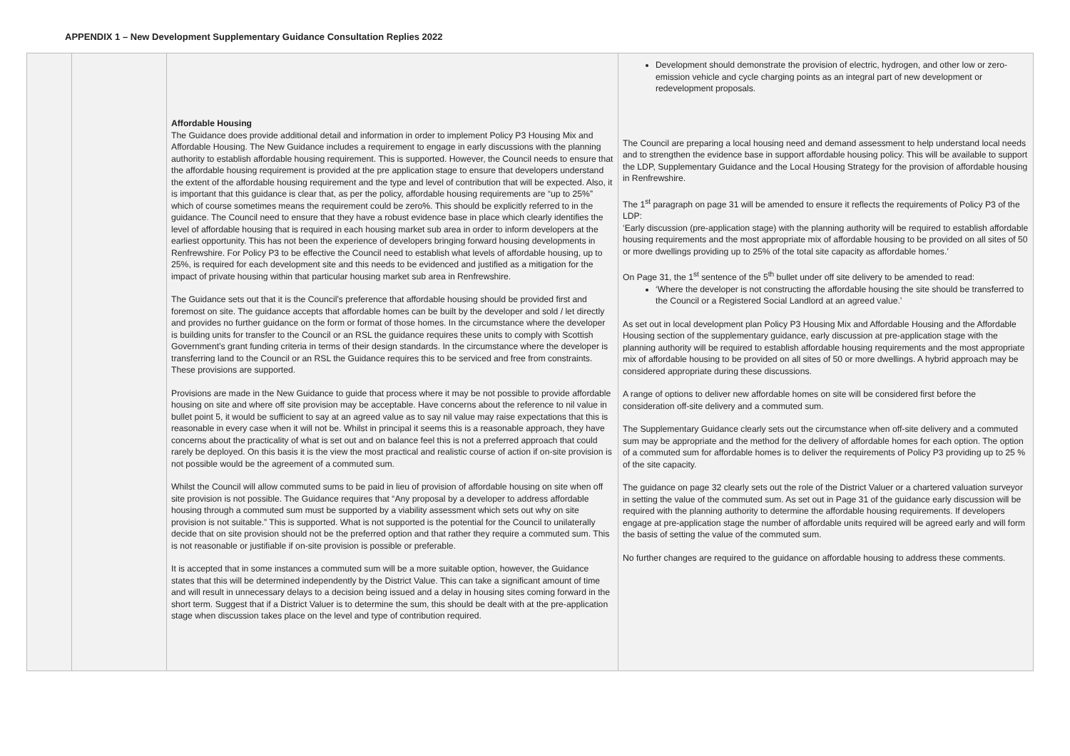APPENDIX 1 – New Development Supplementary Guidance Consultation Replies 2022
| | | Affordable Housing The Guidance does provide additional detail and information in order to implement Policy P3 Housing Mix and Affordable Housing. The New Guidance includes a requirement to engage in early discussions with the planning authority to establish affordable housing requirement. This is supported. However, the Council needs to ensure that the affordable housing requirement is provided at the pre application stage to ensure that developers understand the extent of the affordable housing requirement and the type and level of contribution that will be expected. Also, it is important that this guidance is clear that, as per the policy, affordable housing requirements are “up to 25%” which of course sometimes means the requirement could be zero%. This should be explicitly referred to in the guidance. The Council need to ensure that they have a robust evidence base in place which clearly identifies the level of affordable housing that is required in each housing market sub area in order to inform developers at the earliest opportunity. This has not been the experience of developers bringing forward housing developments in Renfrewshire. For Policy P3 to be effective the Council need to establish what levels of affordable housing, up to 25%, is required for each development site and this needs to be evidenced and justified as a mitigation for the impact of private housing within that particular housing market sub area in Renfrewshire. The Guidance sets out that it is the Council’s preference that affordable housing should be provided first and foremost on site. The guidance accepts that affordable homes can be built by the developer and sold / let directly and provides no further guidance on the form or format of those homes. In the circumstance where the developer is building units for transfer to the Council or an RSL the guidance requires these units to comply with Scottish Government’s grant funding criteria in terms of their design standards. In the circumstance where the developer is transferring land to the Council or an RSL the Guidance requires this to be serviced and free from constraints. These provisions are supported. Provisions are made in the New Guidance to guide that process where it may be not possible to provide affordable housing on site and where off site provision may be acceptable. Have concerns about the reference to nil value in bullet point 5, it would be sufficient to say at an agreed value as to say nil value may raise expectations that this is reasonable in every case when it will not be. Whilst in principal it seems this is a reasonable approach, they have concerns about the practicality of what is set out and on balance feel this is not a preferred approach that could rarely be deployed. On this basis it is the view the most practical and realistic course of action if on-site provision is not possible would be the agreement of a commuted sum. Whilst the Council will allow commuted sums to be paid in lieu of provision of affordable housing on site when off site provision is not possible. The Guidance requires that “Any proposal by a developer to address affordable housing through a commuted sum must be supported by a viability assessment which sets out why on site provision is not suitable.” This is supported. What is not supported is the potential for the Council to unilaterally decide that on site provision should not be the preferred option and that rather they require a commuted sum. This is not reasonable or justifiable if on-site provision is possible or preferable. It is accepted that in some instances a commuted sum will be a more suitable option, however, the Guidance states that this will be determined independently by the District Value. This can take a significant amount of time and will result in unnecessary delays to a decision being issued and a delay in housing sites coming forward in the short term. Suggest that if a District Valuer is to determine the sum, this should be dealt with at the pre-application stage when discussion takes place on the level and type of contribution required. | Development should demonstrate the provision of electric, hydrogen, and other low or zero-emission vehicle and cycle charging points as an integral part of new development or redevelopment proposals. The Council are preparing a local housing need and demand assessment to help understand local needs and to strengthen the evidence base in support affordable housing policy. This will be available to support the LDP, Supplementary Guidance and the Local Housing Strategy for the provision of affordable housing in Renfrewshire. The 1<sup>st</sup> paragraph on page 31 will be amended to ensure it reflects the requirements of Policy P3 of the LDP: ‘Early discussion (pre-application stage) with the planning authority will be required to establish affordable housing requirements and the most appropriate mix of affordable housing to be provided on all sites of 50 or more dwellings providing up to 25% of the total site capacity as affordable homes.’ On Page 31, the 1<sup>st</sup> sentence of the 5<sup>th</sup> bullet under off site delivery to be amended to read: ‘Where the developer is not constructing the affordable housing the site should be transferred to the Council or a Registered Social Landlord at an agreed value.’ As set out in local development plan Policy P3 Housing Mix and Affordable Housing and the Affordable Housing section of the supplementary guidance, early discussion at pre-application stage with the planning authority will be required to establish affordable housing requirements and the most appropriate mix of affordable housing to be provided on all sites of 50 or more dwellings. A hybrid approach may be considered appropriate during these discussions. A range of options to deliver new affordable homes on site will be considered first before the consideration off-site delivery and a commuted sum. The Supplementary Guidance clearly sets out the circumstance when off-site delivery and a commuted sum may be appropriate and the method for the delivery of affordable homes for each option. The option of a commuted sum for affordable homes is to deliver the requirements of Policy P3 providing up to 25 % of the site capacity. The guidance on page 32 clearly sets out the role of the District Valuer or a chartered valuation surveyor in setting the value of the commuted sum. As set out in Page 31 of the guidance early discussion will be required with the planning authority to determine the affordable housing requirements. If developers engage at pre-application stage the number of affordable units required will be agreed early and will form the basis of setting the value of the commuted sum. No further changes are required to the guidance on affordable housing to address these comments. |